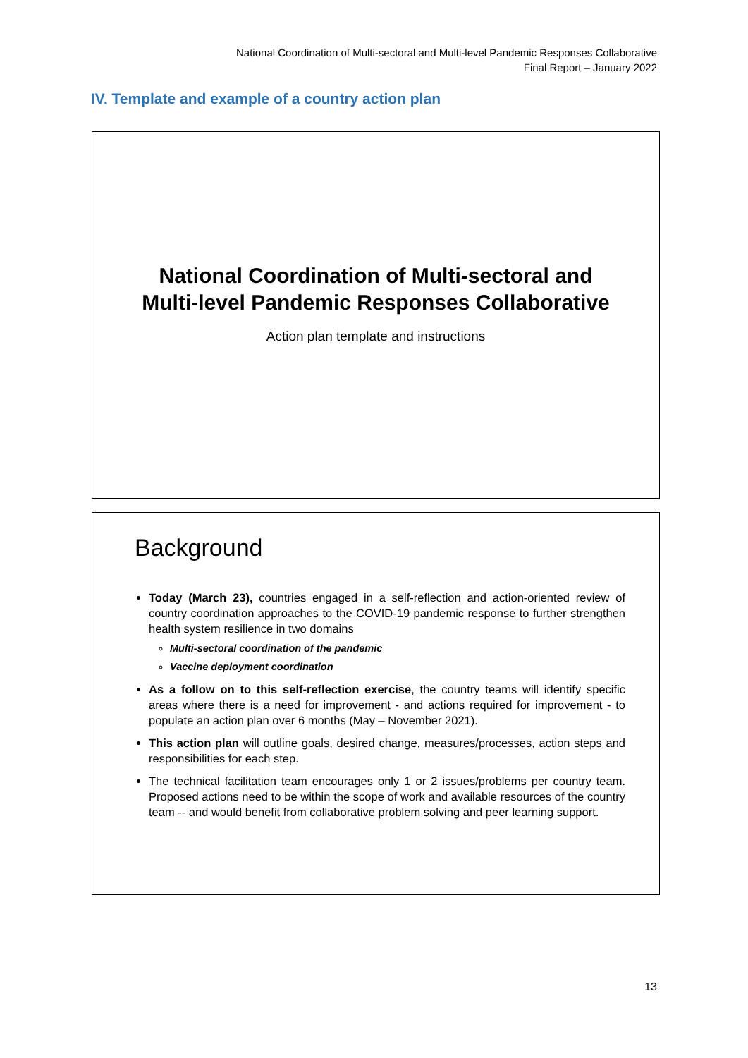National Coordination of Multi-sectoral and Multi-level Pandemic Responses Collaborative
Final Report – January 2022
IV. Template and example of a country action plan
National Coordination of Multi-sectoral and
Multi-level Pandemic Responses Collaborative
Action plan template and instructions
Background
Today (March 23), countries engaged in a self-reflection and action-oriented review of country coordination approaches to the COVID-19 pandemic response to further strengthen health system resilience in two domains
Multi-sectoral coordination of the pandemic
Vaccine deployment coordination
As a follow on to this self-reflection exercise, the country teams will identify specific areas where there is a need for improvement - and actions required for improvement - to populate an action plan over 6 months (May – November 2021).
This action plan will outline goals, desired change, measures/processes, action steps and responsibilities for each step.
The technical facilitation team encourages only 1 or 2 issues/problems per country team. Proposed actions need to be within the scope of work and available resources of the country team -- and would benefit from collaborative problem solving and peer learning support.
13